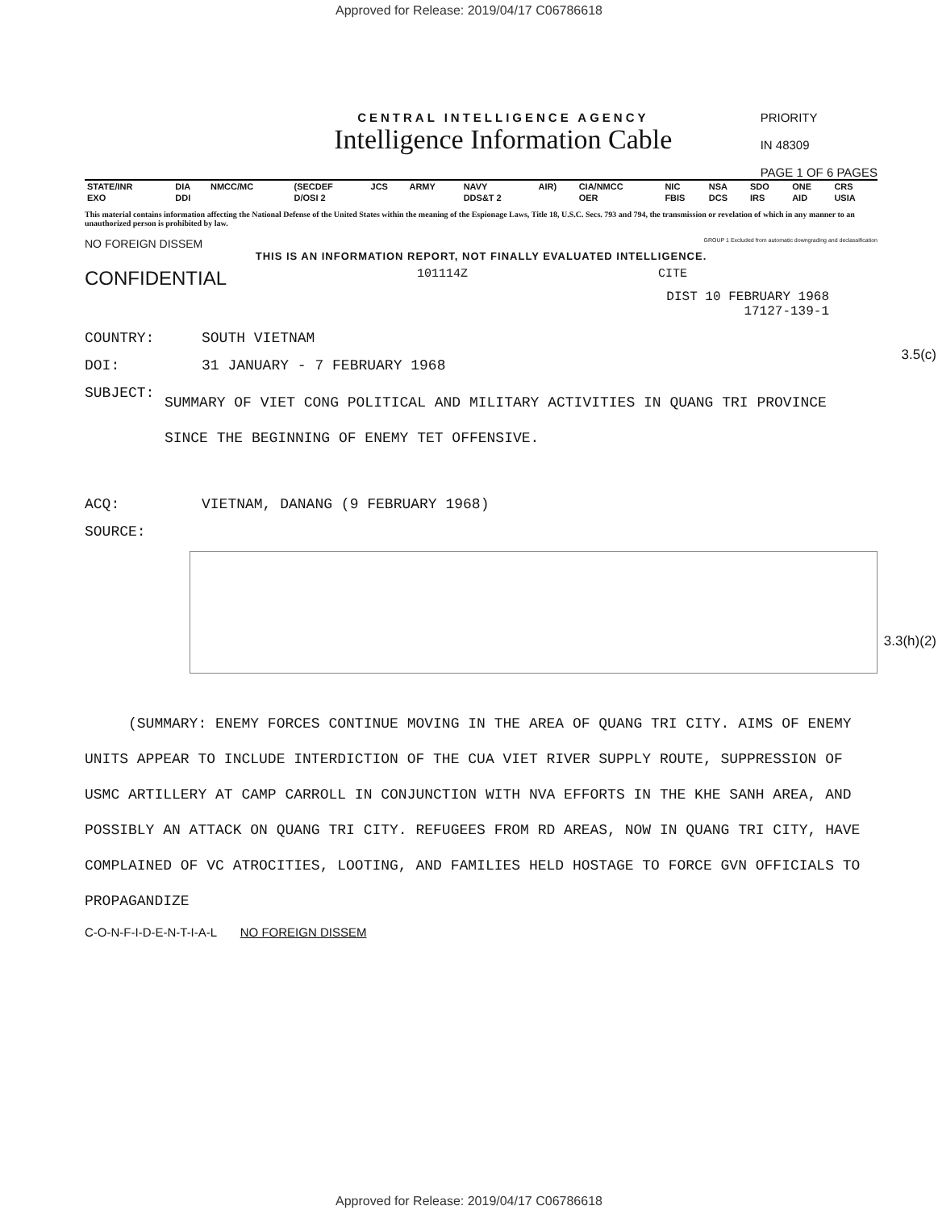Approved for Release: 2019/04/17 C06786618
CENTRAL INTELLIGENCE AGENCY
Intelligence Information Cable
PRIORITY
IN 48309
PAGE 1 OF 6 PAGES
| STATE/INR | DIA | NMCC/MC | (SECDEF | JCS | ARMY | NAVY | AIR) | CIA/NMCC | NIC | NSA | SDO | ONE | CRS |
| --- | --- | --- | --- | --- | --- | --- | --- | --- | --- | --- | --- | --- | --- |
| EXO | DDI | | D/OSI 2 | | | DDS&T 2 | | OER | FBIS | DCS | IRS | AID | USIA |
This material contains information affecting the National Defense of the United States within the meaning of the Espionage Laws, Title 18, U.S.C. Secs. 793 and 794, the transmission or revelation of which in any manner to an unauthorized person is prohibited by law.
NO FOREIGN DISSEM GROUP 1 Excluded from automatic downgrading and declassification
THIS IS AN INFORMATION REPORT, NOT FINALLY EVALUATED INTELLIGENCE.
CONFIDENTIAL 101114Z CITE
DIST 10 FEBRUARY 1968
17127-139-1
COUNTRY: SOUTH VIETNAM
DOI: 31 JANUARY - 7 FEBRUARY 1968
SUBJECT: SUMMARY OF VIET CONG POLITICAL AND MILITARY ACTIVITIES IN QUANG TRI PROVINCE SINCE THE BEGINNING OF ENEMY TET OFFENSIVE.
ACQ: VIETNAM, DANANG (9 FEBRUARY 1968)
SOURCE:
(SUMMARY: ENEMY FORCES CONTINUE MOVING IN THE AREA OF QUANG TRI CITY. AIMS OF ENEMY UNITS APPEAR TO INCLUDE INTERDICTION OF THE CUA VIET RIVER SUPPLY ROUTE, SUPPRESSION OF USMC ARTILLERY AT CAMP CARROLL IN CONJUNCTION WITH NVA EFFORTS IN THE KHE SANH AREA, AND POSSIBLY AN ATTACK ON QUANG TRI CITY. REFUGEES FROM RD AREAS, NOW IN QUANG TRI CITY, HAVE COMPLAINED OF VC ATROCITIES, LOOTING, AND FAMILIES HELD HOSTAGE TO FORCE GVN OFFICIALS TO PROPAGANDIZE
C-O-N-F-I-D-E-N-T-I-A-L NO FOREIGN DISSEM
3.5(c)
3.3(h)(2)
Approved for Release: 2019/04/17 C06786618